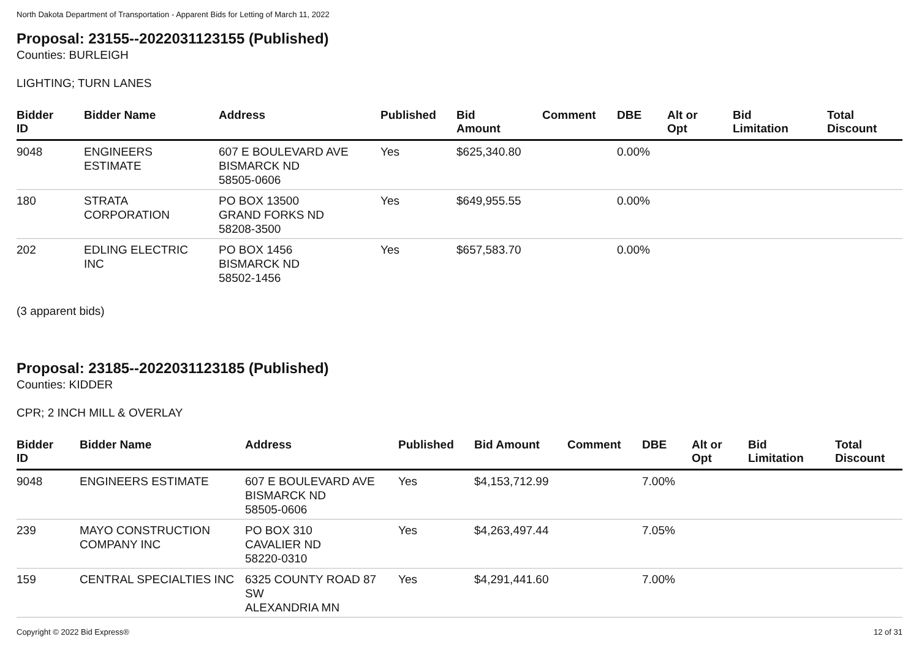North Dakota Department of Transportation - Apparent Bids for Letting of March 11, 2022
Proposal: 23155--2022031123155 (Published)
Counties: BURLEIGH
LIGHTING; TURN LANES
| Bidder ID | Bidder Name | Address | Published | Bid Amount | Comment | DBE | Alt or Opt | Bid Limitation | Total Discount |
| --- | --- | --- | --- | --- | --- | --- | --- | --- | --- |
| 9048 | ENGINEERS ESTIMATE | 607 E BOULEVARD AVE BISMARCK ND 58505-0606 | Yes | $625,340.80 | | 0.00% | | | |
| 180 | STRATA CORPORATION | PO BOX 13500 GRAND FORKS ND 58208-3500 | Yes | $649,955.55 | | 0.00% | | | |
| 202 | EDLING ELECTRIC INC | PO BOX 1456 BISMARCK ND 58502-1456 | Yes | $657,583.70 | | 0.00% | | | |
(3 apparent bids)
Proposal: 23185--2022031123185 (Published)
Counties: KIDDER
CPR; 2 INCH MILL & OVERLAY
| Bidder ID | Bidder Name | Address | Published | Bid Amount | Comment | DBE | Alt or Opt | Bid Limitation | Total Discount |
| --- | --- | --- | --- | --- | --- | --- | --- | --- | --- |
| 9048 | ENGINEERS ESTIMATE | 607 E BOULEVARD AVE BISMARCK ND 58505-0606 | Yes | $4,153,712.99 | | 7.00% | | | |
| 239 | MAYO CONSTRUCTION COMPANY INC | PO BOX 310 CAVALIER ND 58220-0310 | Yes | $4,263,497.44 | | 7.05% | | | |
| 159 | CENTRAL SPECIALTIES INC | 6325 COUNTY ROAD 87 SW ALEXANDRIA MN | Yes | $4,291,441.60 | | 7.00% | | | |
Copyright © 2022 Bid Express® 12 of 31